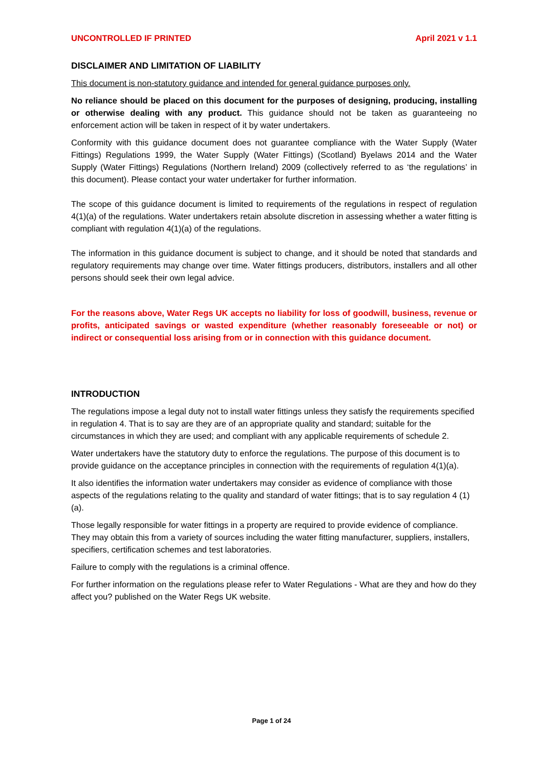UNCONTROLLED IF PRINTED April 2021 v 1.1
DISCLAIMER AND LIMITATION OF LIABILITY
This document is non-statutory guidance and intended for general guidance purposes only.
No reliance should be placed on this document for the purposes of designing, producing, installing or otherwise dealing with any product. This guidance should not be taken as guaranteeing no enforcement action will be taken in respect of it by water undertakers.
Conformity with this guidance document does not guarantee compliance with the Water Supply (Water Fittings) Regulations 1999, the Water Supply (Water Fittings) (Scotland) Byelaws 2014 and the Water Supply (Water Fittings) Regulations (Northern Ireland) 2009 (collectively referred to as ‘the regulations’ in this document). Please contact your water undertaker for further information.
The scope of this guidance document is limited to requirements of the regulations in respect of regulation 4(1)(a) of the regulations. Water undertakers retain absolute discretion in assessing whether a water fitting is compliant with regulation 4(1)(a) of the regulations.
The information in this guidance document is subject to change, and it should be noted that standards and regulatory requirements may change over time. Water fittings producers, distributors, installers and all other persons should seek their own legal advice.
For the reasons above, Water Regs UK accepts no liability for loss of goodwill, business, revenue or profits, anticipated savings or wasted expenditure (whether reasonably foreseeable or not) or indirect or consequential loss arising from or in connection with this guidance document.
INTRODUCTION
The regulations impose a legal duty not to install water fittings unless they satisfy the requirements specified in regulation 4. That is to say are they are of an appropriate quality and standard; suitable for the circumstances in which they are used; and compliant with any applicable requirements of schedule 2.
Water undertakers have the statutory duty to enforce the regulations. The purpose of this document is to provide guidance on the acceptance principles in connection with the requirements of regulation 4(1)(a).
It also identifies the information water undertakers may consider as evidence of compliance with those aspects of the regulations relating to the quality and standard of water fittings; that is to say regulation 4 (1)(a).
Those legally responsible for water fittings in a property are required to provide evidence of compliance. They may obtain this from a variety of sources including the water fitting manufacturer, suppliers, installers, specifiers, certification schemes and test laboratories.
Failure to comply with the regulations is a criminal offence.
For further information on the regulations please refer to Water Regulations - What are they and how do they affect you? published on the Water Regs UK website.
Page 1 of 24